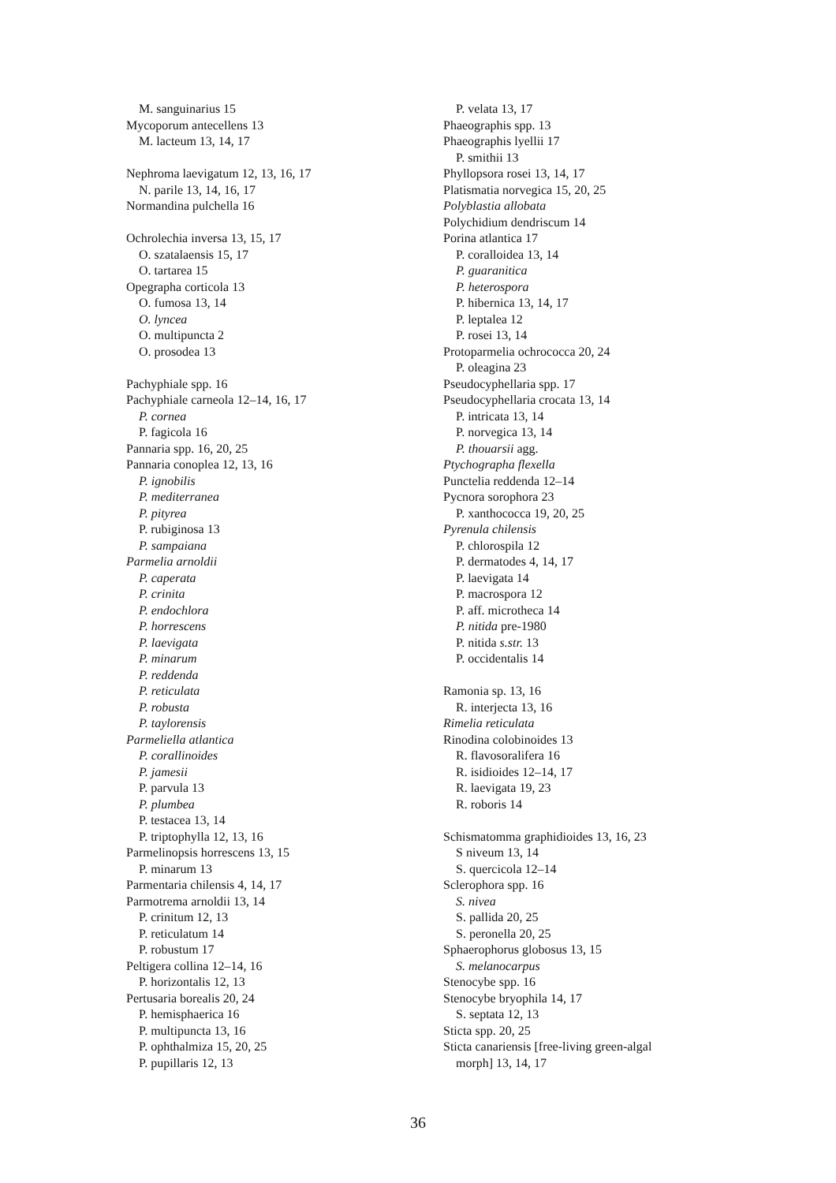M. sanguinarius 15
Mycoporum antecellens 13
M. lacteum 13, 14, 17
Nephroma laevigatum 12, 13, 16, 17
N. parile 13, 14, 16, 17
Normandina pulchella 16
Ochrolechia inversa 13, 15, 17
O. szatalaensis 15, 17
O. tartarea 15
Opegrapha corticola 13
O. fumosa 13, 14
O. lyncea
O. multipuncta 2
O. prosodea 13
Pachyphiale spp. 16
Pachyphiale carneola 12–14, 16, 17
P. cornea
P. fagicola 16
Pannaria spp. 16, 20, 25
Pannaria conoplea 12, 13, 16
P. ignobilis
P. mediterranea
P. pityrea
P. rubiginosa 13
P. sampaiana
Parmelia arnoldii
P. caperata
P. crinita
P. endochlora
P. horrescens
P. laevigata
P. minarum
P. reddenda
P. reticulata
P. robusta
P. taylorensis
Parmeliella atlantica
P. corallinoides
P. jamesii
P. parvula 13
P. plumbea
P. testacea 13, 14
P. triptophylla 12, 13, 16
Parmelinopsis horrescens 13, 15
P. minarum 13
Parmentaria chilensis 4, 14, 17
Parmotrema arnoldii 13, 14
P. crinitum 12, 13
P. reticulatum 14
P. robustum 17
Peltigera collina 12–14, 16
P. horizontalis 12, 13
Pertusaria borealis 20, 24
P. hemisphaerica 16
P. multipuncta 13, 16
P. ophthalmiza 15, 20, 25
P. pupillaris 12, 13
P. velata 13, 17
Phaeographis spp. 13
Phaeographis lyellii 17
P. smithii 13
Phyllopsora rosei 13, 14, 17
Platismatia norvegica 15, 20, 25
Polyblastia allobata
Polychidium dendriscum 14
Porina atlantica 17
P. coralloidea 13, 14
P. guaranitica
P. heterospora
P. hibernica 13, 14, 17
P. leptalea 12
P. rosei 13, 14
Protoparmelia ochrococca 20, 24
P. oleagina 23
Pseudocyphellaria spp. 17
Pseudocyphellaria crocata 13, 14
P. intricata 13, 14
P. norvegica 13, 14
P. thouarsii agg.
Ptychographa flexella
Punctelia reddenda 12–14
Pycnora sorophora 23
P. xanthococca 19, 20, 25
Pyrenula chilensis
P. chlorospila 12
P. dermatodes 4, 14, 17
P. laevigata 14
P. macrospora 12
P. aff. microtheca 14
P. nitida pre-1980
P. nitida s.str. 13
P. occidentalis 14
Ramonia sp. 13, 16
R. interjecta 13, 16
Rimelia reticulata
Rinodina colobinoides 13
R. flavosoralifera 16
R. isidioides 12–14, 17
R. laevigata 19, 23
R. roboris 14
Schismatomma graphidioides 13, 16, 23
S niveum 13, 14
S. quercicola 12–14
Sclerophora spp. 16
S. nivea
S. pallida 20, 25
S. peronella 20, 25
Sphaerophorus globosus 13, 15
S. melanocarpus
Stenocybe spp. 16
Stenocybe bryophila 14, 17
S. septata 12, 13
Sticta spp. 20, 25
Sticta canariensis [free-living green-algal
morph] 13, 14, 17
36